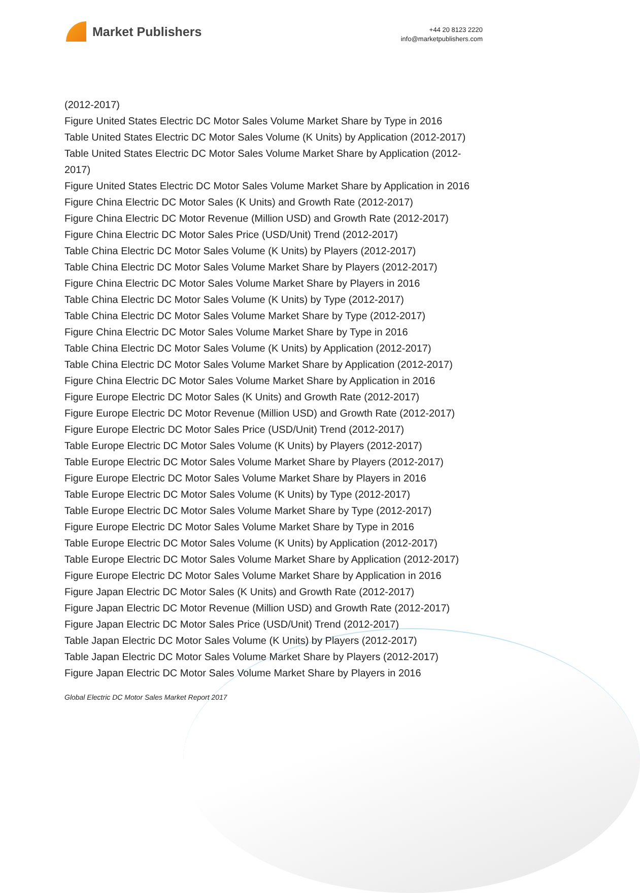Market Publishers
+44 20 8123 2220
info@marketpublishers.com
(2012-2017)
Figure United States Electric DC Motor Sales Volume Market Share by Type in 2016
Table United States Electric DC Motor Sales Volume (K Units) by Application (2012-2017)
Table United States Electric DC Motor Sales Volume Market Share by Application (2012-2017)
Figure United States Electric DC Motor Sales Volume Market Share by Application in 2016
Figure China Electric DC Motor Sales (K Units) and Growth Rate (2012-2017)
Figure China Electric DC Motor Revenue (Million USD) and Growth Rate (2012-2017)
Figure China Electric DC Motor Sales Price (USD/Unit) Trend (2012-2017)
Table China Electric DC Motor Sales Volume (K Units) by Players (2012-2017)
Table China Electric DC Motor Sales Volume Market Share by Players (2012-2017)
Figure China Electric DC Motor Sales Volume Market Share by Players in 2016
Table China Electric DC Motor Sales Volume (K Units) by Type (2012-2017)
Table China Electric DC Motor Sales Volume Market Share by Type (2012-2017)
Figure China Electric DC Motor Sales Volume Market Share by Type in 2016
Table China Electric DC Motor Sales Volume (K Units) by Application (2012-2017)
Table China Electric DC Motor Sales Volume Market Share by Application (2012-2017)
Figure China Electric DC Motor Sales Volume Market Share by Application in 2016
Figure Europe Electric DC Motor Sales (K Units) and Growth Rate (2012-2017)
Figure Europe Electric DC Motor Revenue (Million USD) and Growth Rate (2012-2017)
Figure Europe Electric DC Motor Sales Price (USD/Unit) Trend (2012-2017)
Table Europe Electric DC Motor Sales Volume (K Units) by Players (2012-2017)
Table Europe Electric DC Motor Sales Volume Market Share by Players (2012-2017)
Figure Europe Electric DC Motor Sales Volume Market Share by Players in 2016
Table Europe Electric DC Motor Sales Volume (K Units) by Type (2012-2017)
Table Europe Electric DC Motor Sales Volume Market Share by Type (2012-2017)
Figure Europe Electric DC Motor Sales Volume Market Share by Type in 2016
Table Europe Electric DC Motor Sales Volume (K Units) by Application (2012-2017)
Table Europe Electric DC Motor Sales Volume Market Share by Application (2012-2017)
Figure Europe Electric DC Motor Sales Volume Market Share by Application in 2016
Figure Japan Electric DC Motor Sales (K Units) and Growth Rate (2012-2017)
Figure Japan Electric DC Motor Revenue (Million USD) and Growth Rate (2012-2017)
Figure Japan Electric DC Motor Sales Price (USD/Unit) Trend (2012-2017)
Table Japan Electric DC Motor Sales Volume (K Units) by Players (2012-2017)
Table Japan Electric DC Motor Sales Volume Market Share by Players (2012-2017)
Figure Japan Electric DC Motor Sales Volume Market Share by Players in 2016
Global Electric DC Motor Sales Market Report 2017